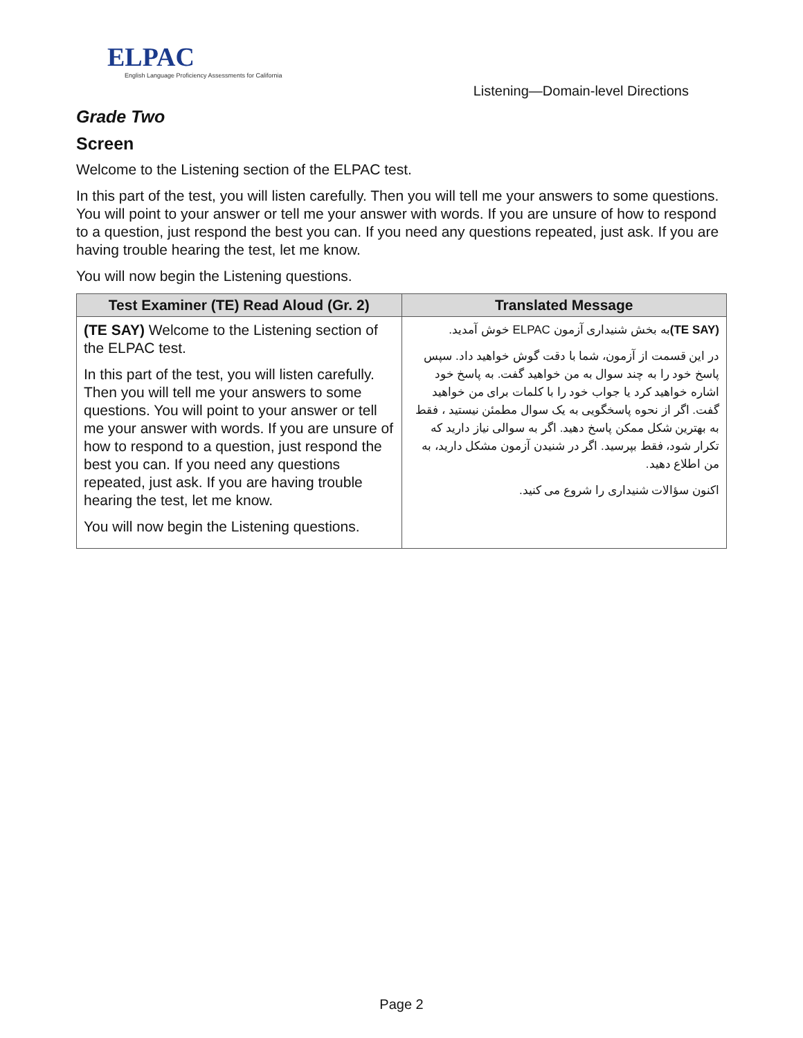ELPAC
English Language Proficiency Assessments for California
Listening—Domain-level Directions
Grade Two
Screen
Welcome to the Listening section of the ELPAC test.
In this part of the test, you will listen carefully. Then you will tell me your answers to some questions. You will point to your answer or tell me your answer with words. If you are unsure of how to respond to a question, just respond the best you can. If you need any questions repeated, just ask. If you are having trouble hearing the test, let me know.
You will now begin the Listening questions.
| Test Examiner (TE) Read Aloud (Gr. 2) | Translated Message |
| --- | --- |
| (TE SAY) Welcome to the Listening section of the ELPAC test. In this part of the test, you will listen carefully. Then you will tell me your answers to some questions. You will point to your answer or tell me your answer with words. If you are unsure of how to respond to a question, just respond the best you can. If you need any questions repeated, just ask. If you are having trouble hearing the test, let me know. You will now begin the Listening questions. | (TE SAY) به بخش شنیداری آزمون ELPAC خوش آمدید. در این قسمت از آزمون، شما با دقت گوش خواهید داد. سپس پاسخ خود را به چند سوال به من خواهید گفت. به پاسخ خود اشاره خواهید کرد یا جواب خود را با کلمات برای من خواهید گفت. اگر از نحوه پاسخگویی به یک سوال مطمئن نیستید ، فقط به بهترین شکل ممکن پاسخ دهید. اگر به سوالی نیاز دارید که تکرار شود، فقط بپرسید. اگر در شنیدن آزمون مشکل دارید، به من اطلاع دهید. اکنون سؤالات شنیداری را شروع می کنید. |
Page 2